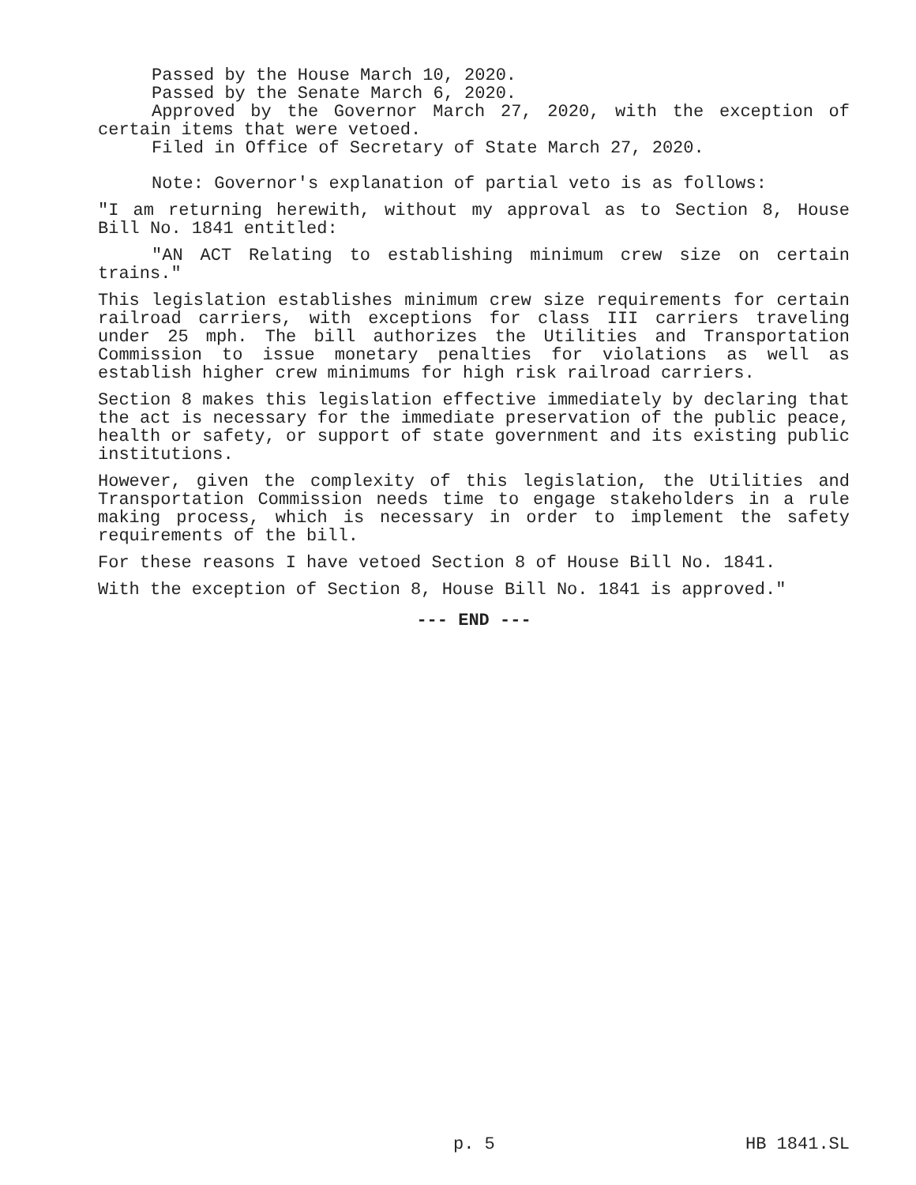Passed by the House March 10, 2020.
Passed by the Senate March 6, 2020.
Approved by the Governor March 27, 2020, with the exception of certain items that were vetoed.
Filed in Office of Secretary of State March 27, 2020.
Note: Governor's explanation of partial veto is as follows:
"I am returning herewith, without my approval as to Section 8, House Bill No. 1841 entitled:
"AN ACT Relating to establishing minimum crew size on certain trains."
This legislation establishes minimum crew size requirements for certain railroad carriers, with exceptions for class III carriers traveling under 25 mph. The bill authorizes the Utilities and Transportation Commission to issue monetary penalties for violations as well as establish higher crew minimums for high risk railroad carriers.
Section 8 makes this legislation effective immediately by declaring that the act is necessary for the immediate preservation of the public peace, health or safety, or support of state government and its existing public institutions.
However, given the complexity of this legislation, the Utilities and Transportation Commission needs time to engage stakeholders in a rule making process, which is necessary in order to implement the safety requirements of the bill.
For these reasons I have vetoed Section 8 of House Bill No. 1841.
With the exception of Section 8, House Bill No. 1841 is approved."
--- END ---
p. 5 HB 1841.SL